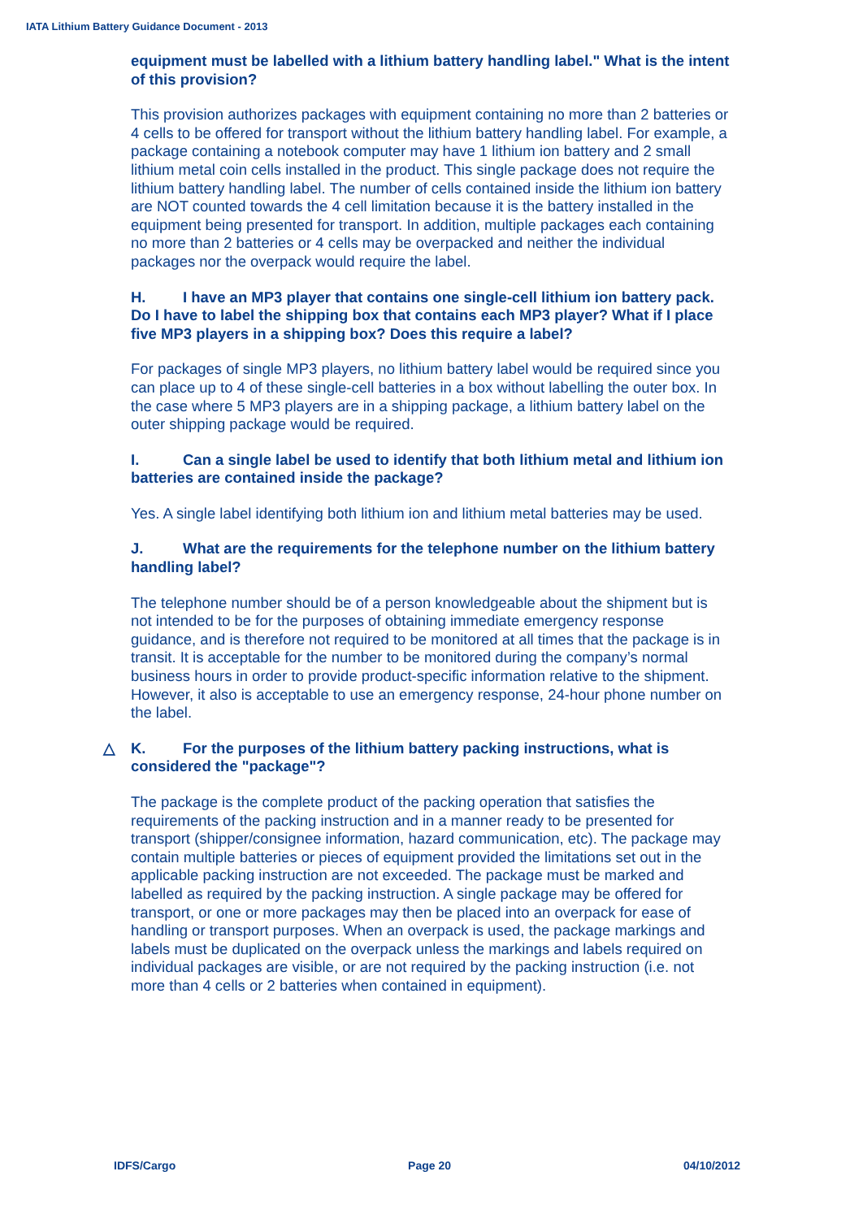IATA Lithium Battery Guidance Document - 2013
equipment must be labelled with a lithium battery handling label." What is the intent of this provision?
This provision authorizes packages with equipment containing no more than 2 batteries or 4 cells to be offered for transport without the lithium battery handling label. For example, a package containing a notebook computer may have 1 lithium ion battery and 2 small lithium metal coin cells installed in the product. This single package does not require the lithium battery handling label. The number of cells contained inside the lithium ion battery are NOT counted towards the 4 cell limitation because it is the battery installed in the equipment being presented for transport. In addition, multiple packages each containing no more than 2 batteries or 4 cells may be overpacked and neither the individual packages nor the overpack would require the label.
H. I have an MP3 player that contains one single-cell lithium ion battery pack. Do I have to label the shipping box that contains each MP3 player? What if I place five MP3 players in a shipping box? Does this require a label?
For packages of single MP3 players, no lithium battery label would be required since you can place up to 4 of these single-cell batteries in a box without labelling the outer box. In the case where 5 MP3 players are in a shipping package, a lithium battery label on the outer shipping package would be required.
I. Can a single label be used to identify that both lithium metal and lithium ion batteries are contained inside the package?
Yes. A single label identifying both lithium ion and lithium metal batteries may be used.
J. What are the requirements for the telephone number on the lithium battery handling label?
The telephone number should be of a person knowledgeable about the shipment but is not intended to be for the purposes of obtaining immediate emergency response guidance, and is therefore not required to be monitored at all times that the package is in transit. It is acceptable for the number to be monitored during the company’s normal business hours in order to provide product-specific information relative to the shipment. However, it also is acceptable to use an emergency response, 24-hour phone number on the label.
△ K. For the purposes of the lithium battery packing instructions, what is considered the "package"?
The package is the complete product of the packing operation that satisfies the requirements of the packing instruction and in a manner ready to be presented for transport (shipper/consignee information, hazard communication, etc). The package may contain multiple batteries or pieces of equipment provided the limitations set out in the applicable packing instruction are not exceeded. The package must be marked and labelled as required by the packing instruction. A single package may be offered for transport, or one or more packages may then be placed into an overpack for ease of handling or transport purposes. When an overpack is used, the package markings and labels must be duplicated on the overpack unless the markings and labels required on individual packages are visible, or are not required by the packing instruction (i.e. not more than 4 cells or 2 batteries when contained in equipment).
IDFS/Cargo Page 20 04/10/2012